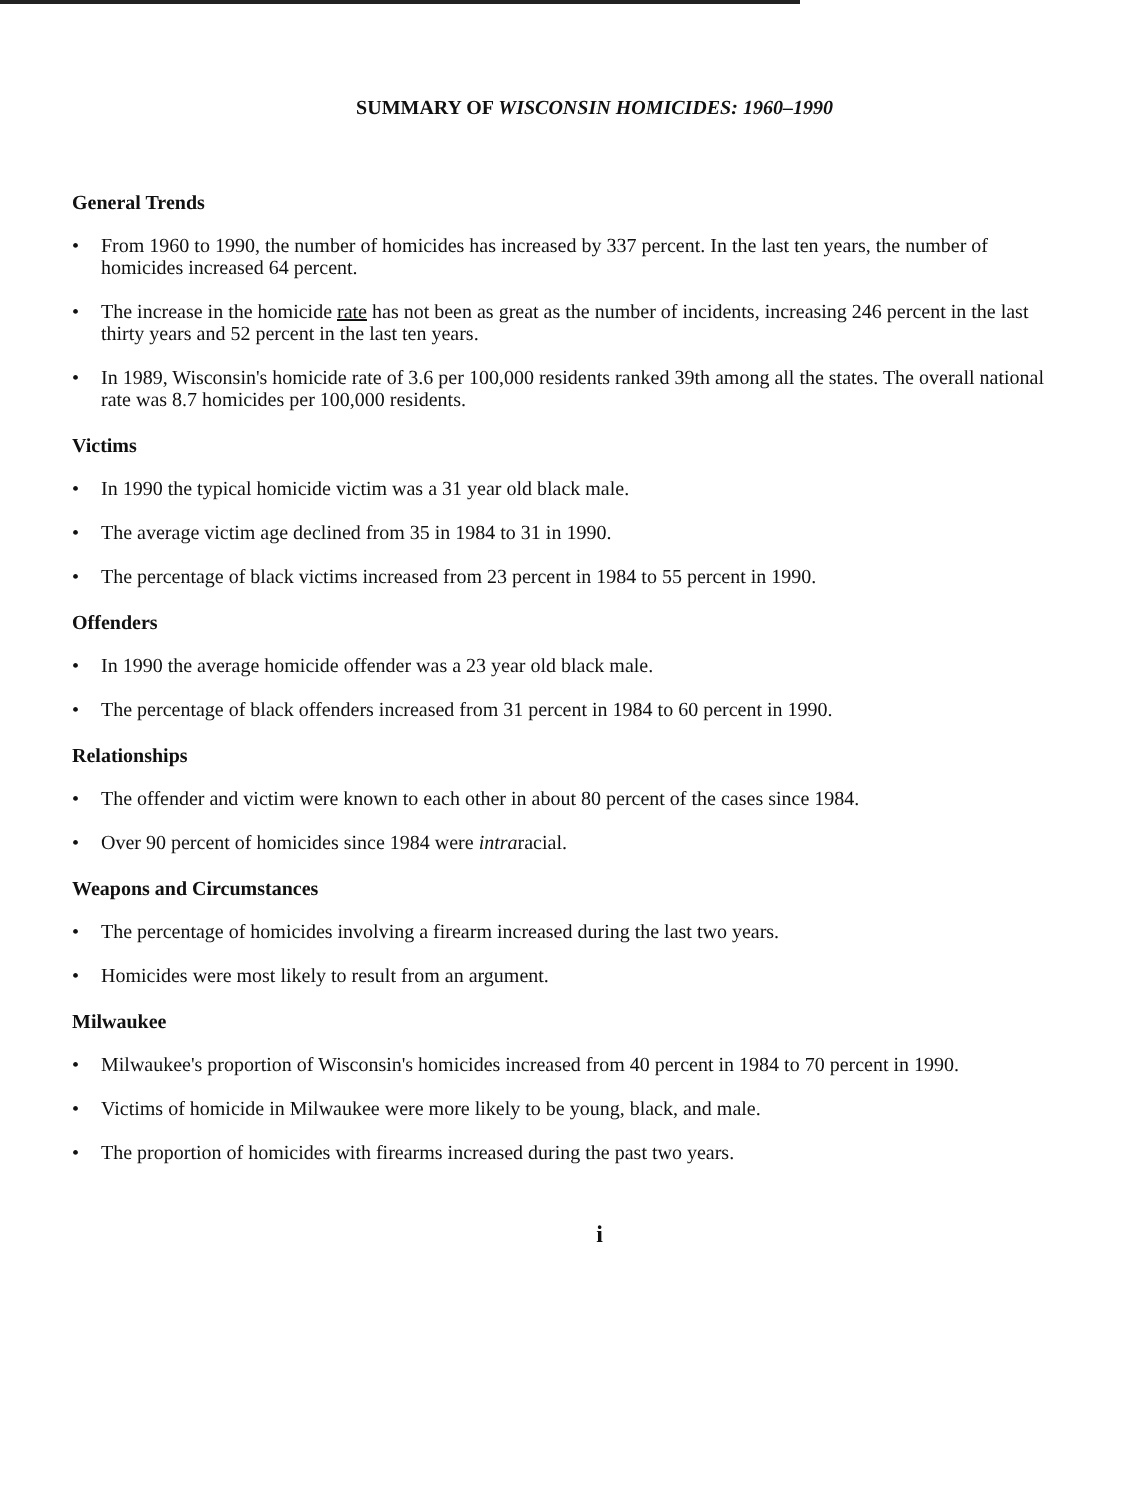SUMMARY OF WISCONSIN HOMICIDES: 1960–1990
General Trends
• From 1960 to 1990, the number of homicides has increased by 337 percent. In the last ten years, the number of homicides increased 64 percent.
• The increase in the homicide rate has not been as great as the number of incidents, increasing 246 percent in the last thirty years and 52 percent in the last ten years.
• In 1989, Wisconsin's homicide rate of 3.6 per 100,000 residents ranked 39th among all the states. The overall national rate was 8.7 homicides per 100,000 residents.
Victims
• In 1990 the typical homicide victim was a 31 year old black male.
• The average victim age declined from 35 in 1984 to 31 in 1990.
• The percentage of black victims increased from 23 percent in 1984 to 55 percent in 1990.
Offenders
• In 1990 the average homicide offender was a 23 year old black male.
• The percentage of black offenders increased from 31 percent in 1984 to 60 percent in 1990.
Relationships
• The offender and victim were known to each other in about 80 percent of the cases since 1984.
• Over 90 percent of homicides since 1984 were intraracial.
Weapons and Circumstances
• The percentage of homicides involving a firearm increased during the last two years.
• Homicides were most likely to result from an argument.
Milwaukee
• Milwaukee's proportion of Wisconsin's homicides increased from 40 percent in 1984 to 70 percent in 1990.
• Victims of homicide in Milwaukee were more likely to be young, black, and male.
• The proportion of homicides with firearms increased during the past two years.
i